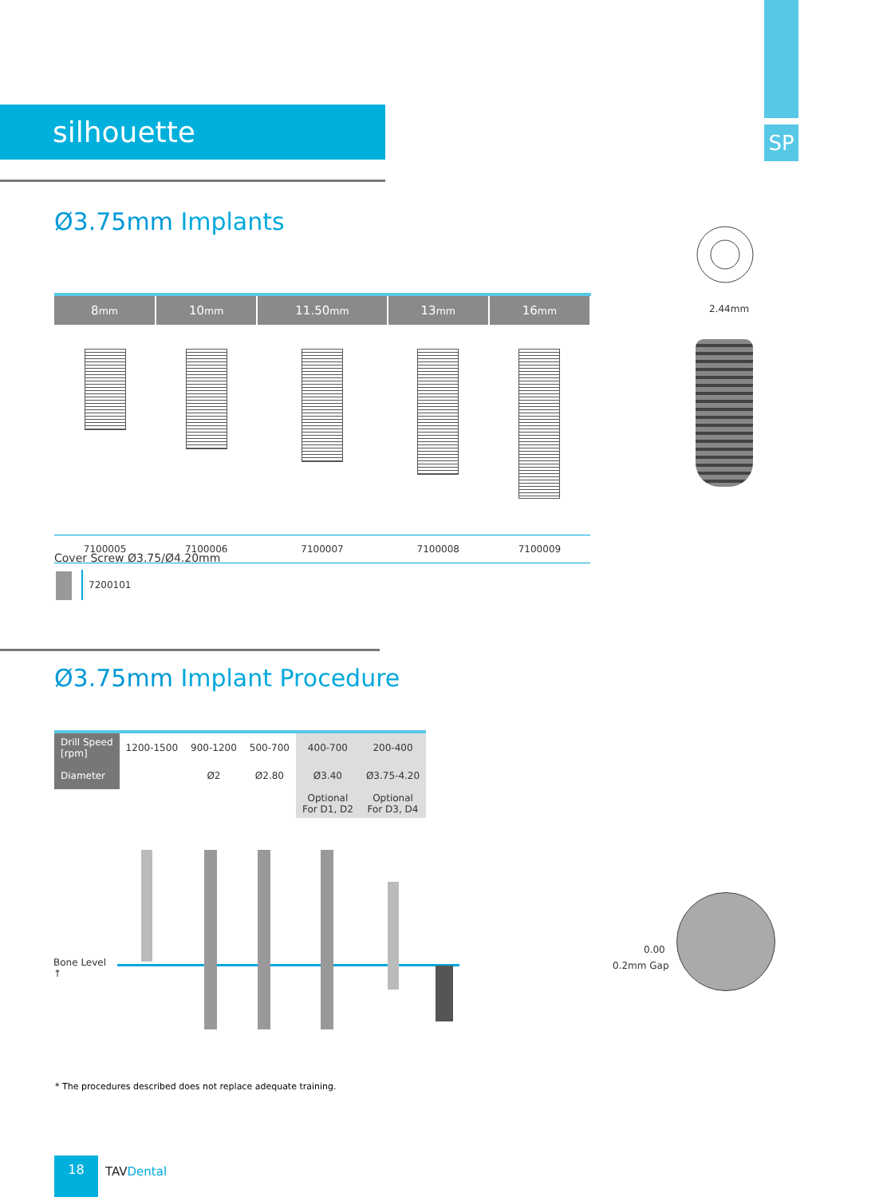silhouette SP
Ø3.75mm Implants
2.44mm
| 8 mm | 10 mm | 11.50 mm | 13 mm | 16 mm |
| --- | --- | --- | --- | --- |
| 7100005 | 7100006 | 7100007 | 7100008 | 7100009 |
Cover Screw Ø3.75/Ø4.20mm
7200101
Ø3.75mm Implant Procedure
| Drill Speed [rpm] | 1200-1500 | 900-1200 | 500-700 | 400-700 | 200-400 |
| Diameter | | Ø2 | Ø2.80 | Ø3.40 | Ø3.75-4.20 |
| | | | | Optional For D1, D2 | Optional For D3, D4 |
Bone Level
↑
0.00
0.2mm Gap
* The procedures described does not replace adequate training.
18
TAV Dental